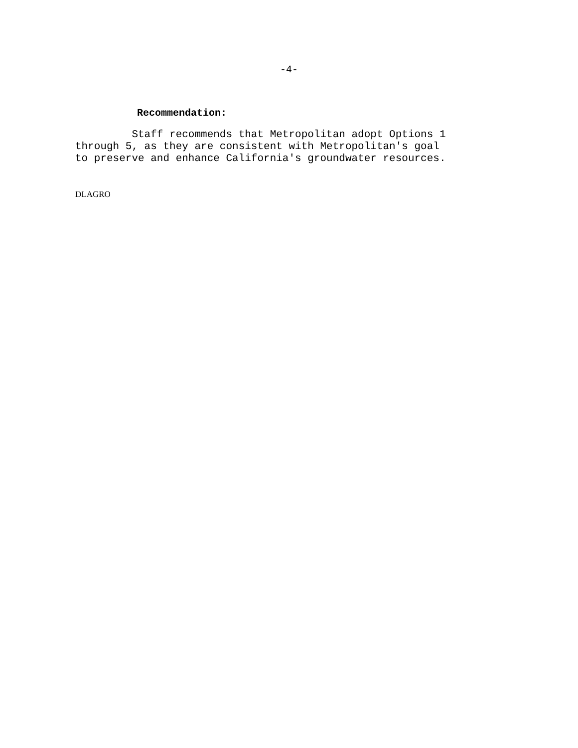-4-
Recommendation:
Staff recommends that Metropolitan adopt Options 1 through 5, as they are consistent with Metropolitan's goal to preserve and enhance California's groundwater resources.
DLAGRO